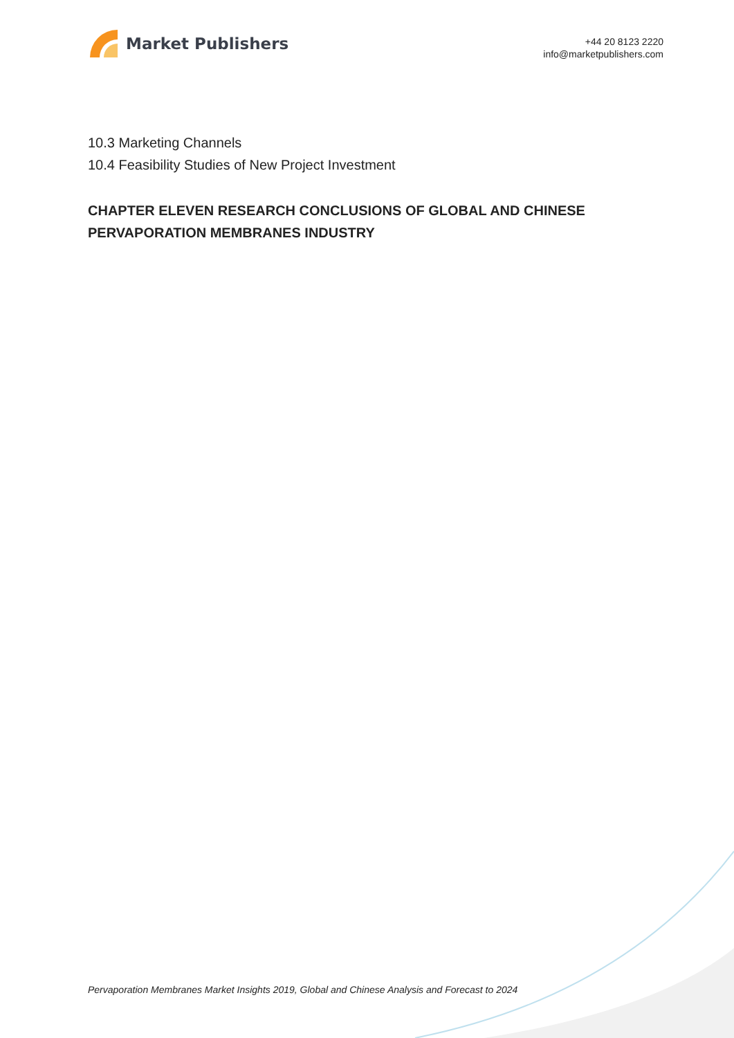Market Publishers
+44 20 8123 2220
info@marketpublishers.com
10.3 Marketing Channels
10.4 Feasibility Studies of New Project Investment
CHAPTER ELEVEN RESEARCH CONCLUSIONS OF GLOBAL AND CHINESE PERVAPORATION MEMBRANES INDUSTRY
Pervaporation Membranes Market Insights 2019, Global and Chinese Analysis and Forecast to 2024